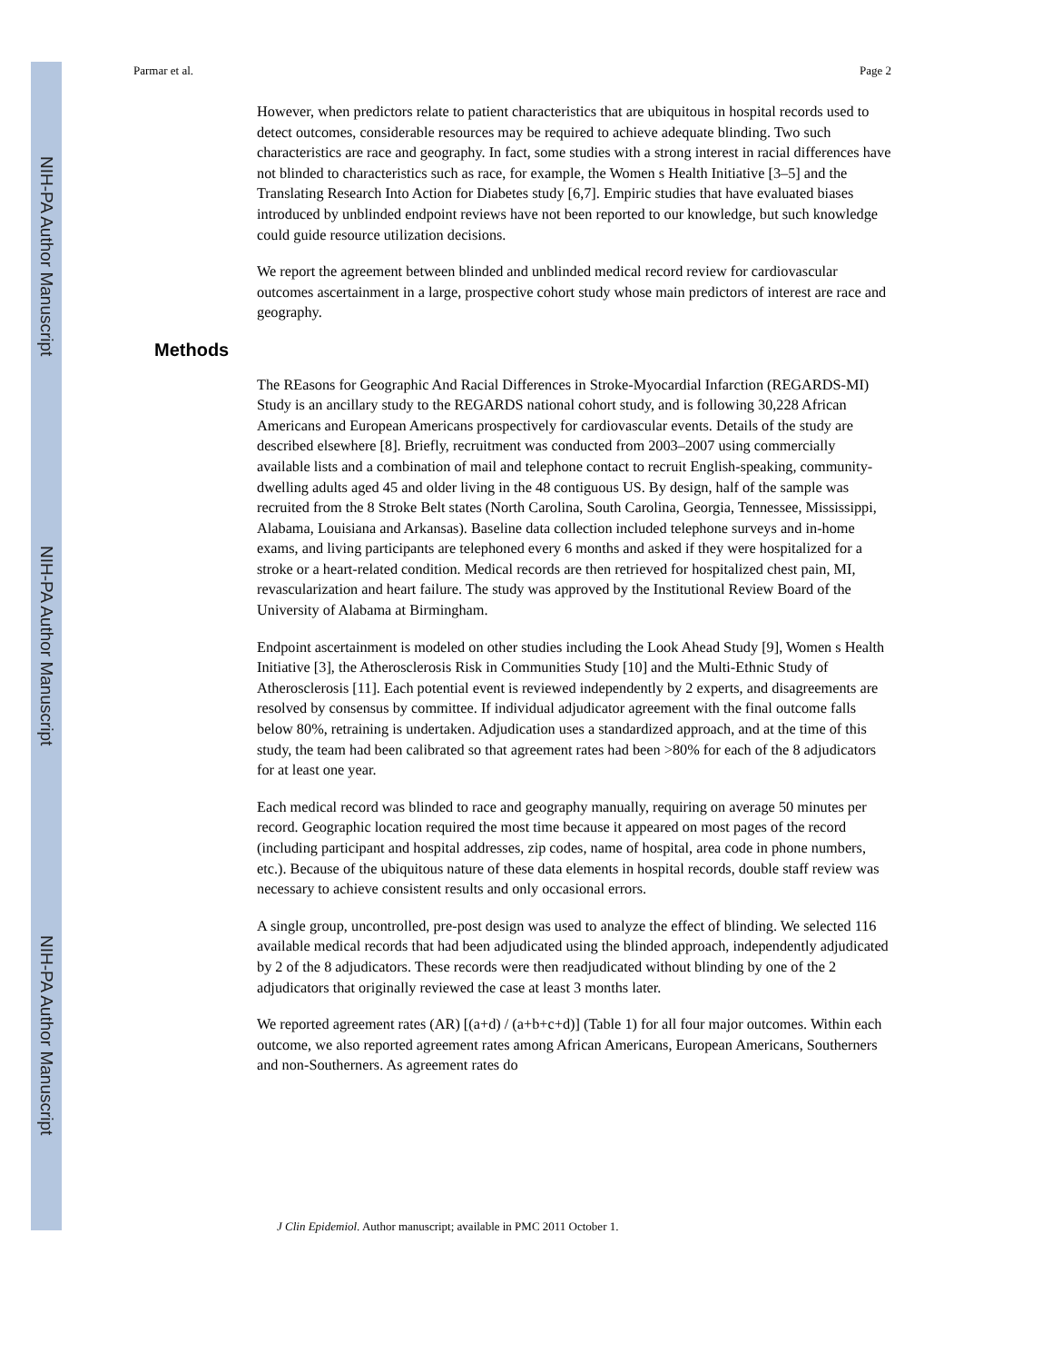NIH-PA Author Manuscript
NIH-PA Author Manuscript
NIH-PA Author Manuscript
Parmar et al. Page 2
However, when predictors relate to patient characteristics that are ubiquitous in hospital records used to detect outcomes, considerable resources may be required to achieve adequate blinding. Two such characteristics are race and geography. In fact, some studies with a strong interest in racial differences have not blinded to characteristics such as race, for example, the Women s Health Initiative [3–5] and the Translating Research Into Action for Diabetes study [6,7]. Empiric studies that have evaluated biases introduced by unblinded endpoint reviews have not been reported to our knowledge, but such knowledge could guide resource utilization decisions.
We report the agreement between blinded and unblinded medical record review for cardiovascular outcomes ascertainment in a large, prospective cohort study whose main predictors of interest are race and geography.
Methods
The REasons for Geographic And Racial Differences in Stroke-Myocardial Infarction (REGARDS-MI) Study is an ancillary study to the REGARDS national cohort study, and is following 30,228 African Americans and European Americans prospectively for cardiovascular events. Details of the study are described elsewhere [8]. Briefly, recruitment was conducted from 2003–2007 using commercially available lists and a combination of mail and telephone contact to recruit English-speaking, community-dwelling adults aged 45 and older living in the 48 contiguous US. By design, half of the sample was recruited from the 8 Stroke Belt states (North Carolina, South Carolina, Georgia, Tennessee, Mississippi, Alabama, Louisiana and Arkansas). Baseline data collection included telephone surveys and in-home exams, and living participants are telephoned every 6 months and asked if they were hospitalized for a stroke or a heart-related condition. Medical records are then retrieved for hospitalized chest pain, MI, revascularization and heart failure. The study was approved by the Institutional Review Board of the University of Alabama at Birmingham.
Endpoint ascertainment is modeled on other studies including the Look Ahead Study [9], Women s Health Initiative [3], the Atherosclerosis Risk in Communities Study [10] and the Multi-Ethnic Study of Atherosclerosis [11]. Each potential event is reviewed independently by 2 experts, and disagreements are resolved by consensus by committee. If individual adjudicator agreement with the final outcome falls below 80%, retraining is undertaken. Adjudication uses a standardized approach, and at the time of this study, the team had been calibrated so that agreement rates had been >80% for each of the 8 adjudicators for at least one year.
Each medical record was blinded to race and geography manually, requiring on average 50 minutes per record. Geographic location required the most time because it appeared on most pages of the record (including participant and hospital addresses, zip codes, name of hospital, area code in phone numbers, etc.). Because of the ubiquitous nature of these data elements in hospital records, double staff review was necessary to achieve consistent results and only occasional errors.
A single group, uncontrolled, pre-post design was used to analyze the effect of blinding. We selected 116 available medical records that had been adjudicated using the blinded approach, independently adjudicated by 2 of the 8 adjudicators. These records were then readjudicated without blinding by one of the 2 adjudicators that originally reviewed the case at least 3 months later.
We reported agreement rates (AR) [(a+d) / (a+b+c+d)] (Table 1) for all four major outcomes. Within each outcome, we also reported agreement rates among African Americans, European Americans, Southerners and non-Southerners. As agreement rates do
J Clin Epidemiol. Author manuscript; available in PMC 2011 October 1.